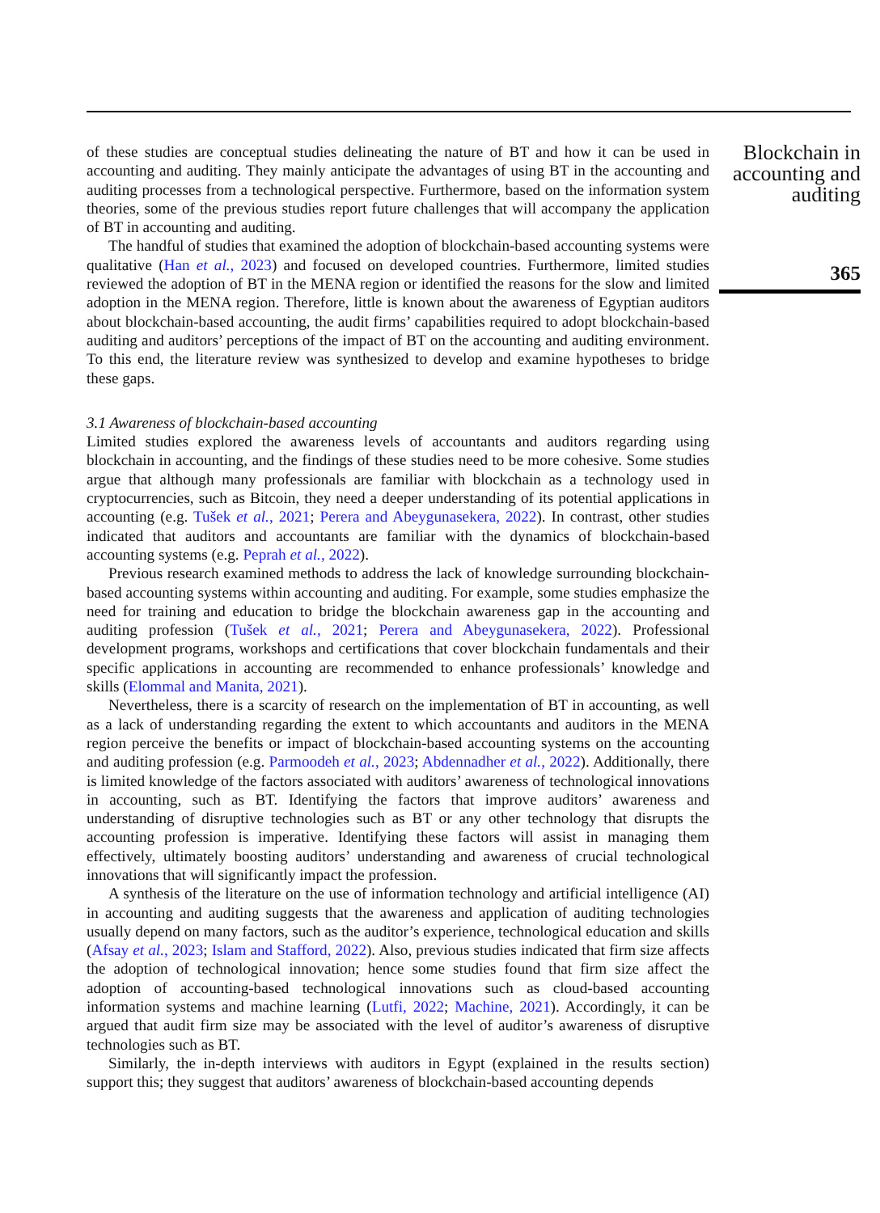of these studies are conceptual studies delineating the nature of BT and how it can be used in accounting and auditing. They mainly anticipate the advantages of using BT in the accounting and auditing processes from a technological perspective. Furthermore, based on the information system theories, some of the previous studies report future challenges that will accompany the application of BT in accounting and auditing.
The handful of studies that examined the adoption of blockchain-based accounting systems were qualitative (Han et al., 2023) and focused on developed countries. Furthermore, limited studies reviewed the adoption of BT in the MENA region or identified the reasons for the slow and limited adoption in the MENA region. Therefore, little is known about the awareness of Egyptian auditors about blockchain-based accounting, the audit firms’ capabilities required to adopt blockchain-based auditing and auditors’ perceptions of the impact of BT on the accounting and auditing environment. To this end, the literature review was synthesized to develop and examine hypotheses to bridge these gaps.
3.1 Awareness of blockchain-based accounting
Limited studies explored the awareness levels of accountants and auditors regarding using blockchain in accounting, and the findings of these studies need to be more cohesive. Some studies argue that although many professionals are familiar with blockchain as a technology used in cryptocurrencies, such as Bitcoin, they need a deeper understanding of its potential applications in accounting (e.g. Tušek et al., 2021; Perera and Abeygunasekera, 2022). In contrast, other studies indicated that auditors and accountants are familiar with the dynamics of blockchain-based accounting systems (e.g. Peprah et al., 2022).
Previous research examined methods to address the lack of knowledge surrounding blockchain-based accounting systems within accounting and auditing. For example, some studies emphasize the need for training and education to bridge the blockchain awareness gap in the accounting and auditing profession (Tušek et al., 2021; Perera and Abeygunasekera, 2022). Professional development programs, workshops and certifications that cover blockchain fundamentals and their specific applications in accounting are recommended to enhance professionals’ knowledge and skills (Elommal and Manita, 2021).
Nevertheless, there is a scarcity of research on the implementation of BT in accounting, as well as a lack of understanding regarding the extent to which accountants and auditors in the MENA region perceive the benefits or impact of blockchain-based accounting systems on the accounting and auditing profession (e.g. Parmoodeh et al., 2023; Abdennadher et al., 2022). Additionally, there is limited knowledge of the factors associated with auditors’ awareness of technological innovations in accounting, such as BT. Identifying the factors that improve auditors’ awareness and understanding of disruptive technologies such as BT or any other technology that disrupts the accounting profession is imperative. Identifying these factors will assist in managing them effectively, ultimately boosting auditors’ understanding and awareness of crucial technological innovations that will significantly impact the profession.
A synthesis of the literature on the use of information technology and artificial intelligence (AI) in accounting and auditing suggests that the awareness and application of auditing technologies usually depend on many factors, such as the auditor’s experience, technological education and skills (Afsay et al., 2023; Islam and Stafford, 2022). Also, previous studies indicated that firm size affects the adoption of technological innovation; hence some studies found that firm size affect the adoption of accounting-based technological innovations such as cloud-based accounting information systems and machine learning (Lutfi, 2022; Machine, 2021). Accordingly, it can be argued that audit firm size may be associated with the level of auditor’s awareness of disruptive technologies such as BT.
Similarly, the in-depth interviews with auditors in Egypt (explained in the results section) support this; they suggest that auditors’ awareness of blockchain-based accounting depends
Blockchain in accounting and auditing
365